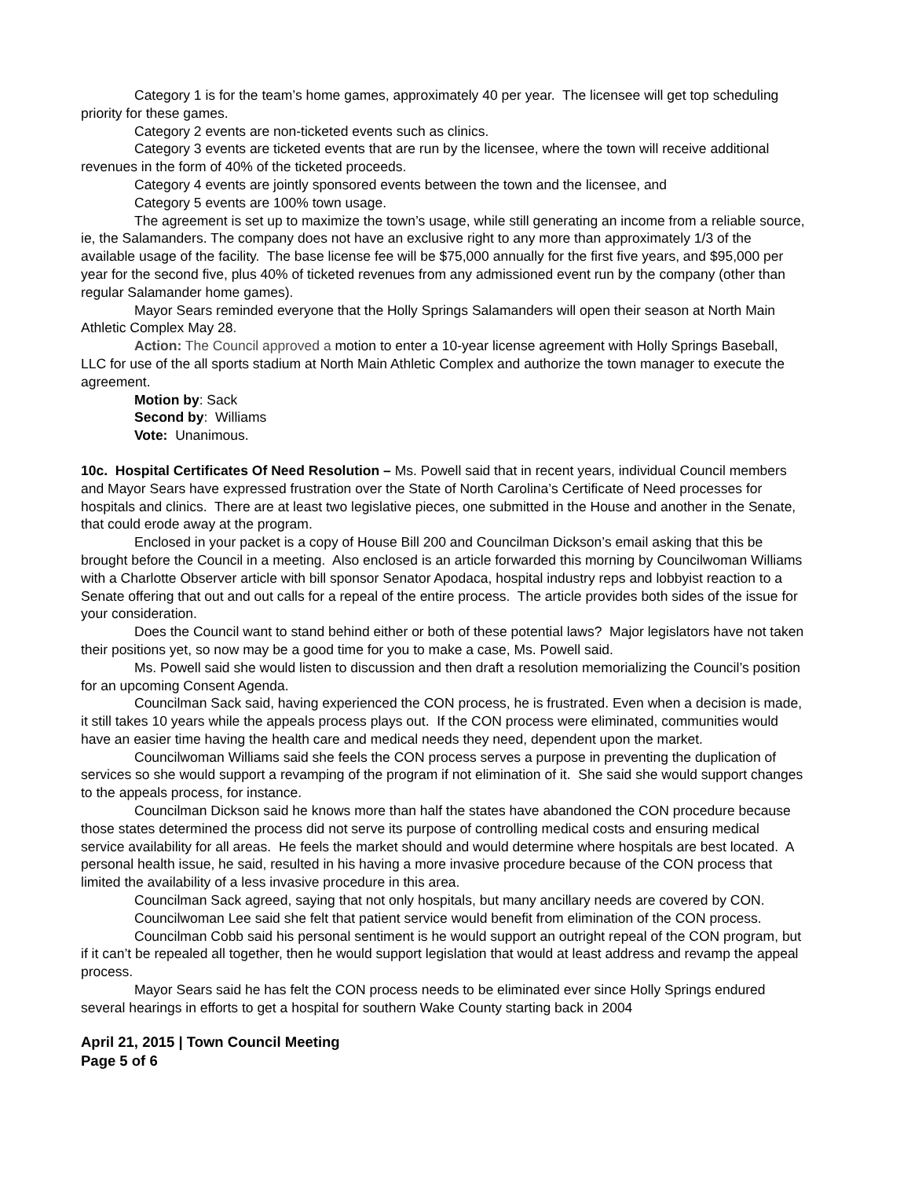Category 1 is for the team’s home games, approximately 40 per year. The licensee will get top scheduling priority for these games.
Category 2 events are non-ticketed events such as clinics.
Category 3 events are ticketed events that are run by the licensee, where the town will receive additional revenues in the form of 40% of the ticketed proceeds.
Category 4 events are jointly sponsored events between the town and the licensee, and
Category 5 events are 100% town usage.
The agreement is set up to maximize the town’s usage, while still generating an income from a reliable source, ie, the Salamanders. The company does not have an exclusive right to any more than approximately 1/3 of the available usage of the facility. The base license fee will be $75,000 annually for the first five years, and $95,000 per year for the second five, plus 40% of ticketed revenues from any admissioned event run by the company (other than regular Salamander home games).
Mayor Sears reminded everyone that the Holly Springs Salamanders will open their season at North Main Athletic Complex May 28.
Action: The Council approved a motion to enter a 10-year license agreement with Holly Springs Baseball, LLC for use of the all sports stadium at North Main Athletic Complex and authorize the town manager to execute the agreement.
Motion by: Sack
Second by: Williams
Vote: Unanimous.
10c. Hospital Certificates Of Need Resolution – Ms. Powell said that in recent years, individual Council members and Mayor Sears have expressed frustration over the State of North Carolina’s Certificate of Need processes for hospitals and clinics. There are at least two legislative pieces, one submitted in the House and another in the Senate, that could erode away at the program.
Enclosed in your packet is a copy of House Bill 200 and Councilman Dickson’s email asking that this be brought before the Council in a meeting. Also enclosed is an article forwarded this morning by Councilwoman Williams with a Charlotte Observer article with bill sponsor Senator Apodaca, hospital industry reps and lobbyist reaction to a Senate offering that out and out calls for a repeal of the entire process. The article provides both sides of the issue for your consideration.
Does the Council want to stand behind either or both of these potential laws? Major legislators have not taken their positions yet, so now may be a good time for you to make a case, Ms. Powell said.
Ms. Powell said she would listen to discussion and then draft a resolution memorializing the Council’s position for an upcoming Consent Agenda.
Councilman Sack said, having experienced the CON process, he is frustrated. Even when a decision is made, it still takes 10 years while the appeals process plays out. If the CON process were eliminated, communities would have an easier time having the health care and medical needs they need, dependent upon the market.
Councilwoman Williams said she feels the CON process serves a purpose in preventing the duplication of services so she would support a revamping of the program if not elimination of it. She said she would support changes to the appeals process, for instance.
Councilman Dickson said he knows more than half the states have abandoned the CON procedure because those states determined the process did not serve its purpose of controlling medical costs and ensuring medical service availability for all areas. He feels the market should and would determine where hospitals are best located. A personal health issue, he said, resulted in his having a more invasive procedure because of the CON process that limited the availability of a less invasive procedure in this area.
Councilman Sack agreed, saying that not only hospitals, but many ancillary needs are covered by CON.
Councilwoman Lee said she felt that patient service would benefit from elimination of the CON process.
Councilman Cobb said his personal sentiment is he would support an outright repeal of the CON program, but if it can’t be repealed all together, then he would support legislation that would at least address and revamp the appeal process.
Mayor Sears said he has felt the CON process needs to be eliminated ever since Holly Springs endured several hearings in efforts to get a hospital for southern Wake County starting back in 2004
April 21, 2015 | Town Council Meeting
Page 5 of 6